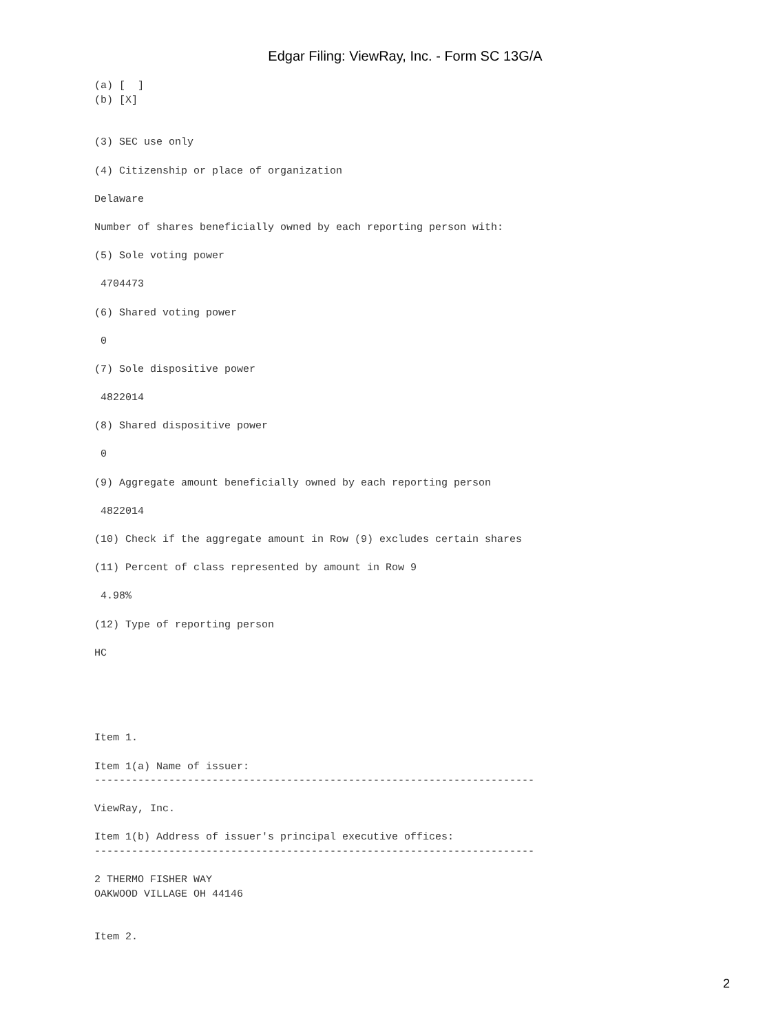Edgar Filing: ViewRay, Inc. - Form SC 13G/A
(a) [  ]
(b) [X]


(3) SEC use only

(4) Citizenship or place of organization

Delaware

Number of shares beneficially owned by each reporting person with:

(5) Sole voting power

 4704473

(6) Shared voting power

 0

(7) Sole dispositive power

 4822014

(8) Shared dispositive power

 0

(9) Aggregate amount beneficially owned by each reporting person

 4822014

(10) Check if the aggregate amount in Row (9) excludes certain shares

(11) Percent of class represented by amount in Row 9

 4.98%

(12) Type of reporting person

HC





Item 1.

Item 1(a) Name of issuer:
-----------------------------------------------------------------------

ViewRay, Inc.

Item 1(b) Address of issuer's principal executive offices:
-----------------------------------------------------------------------

2 THERMO FISHER WAY
OAKWOOD VILLAGE OH 44146


Item 2.
2